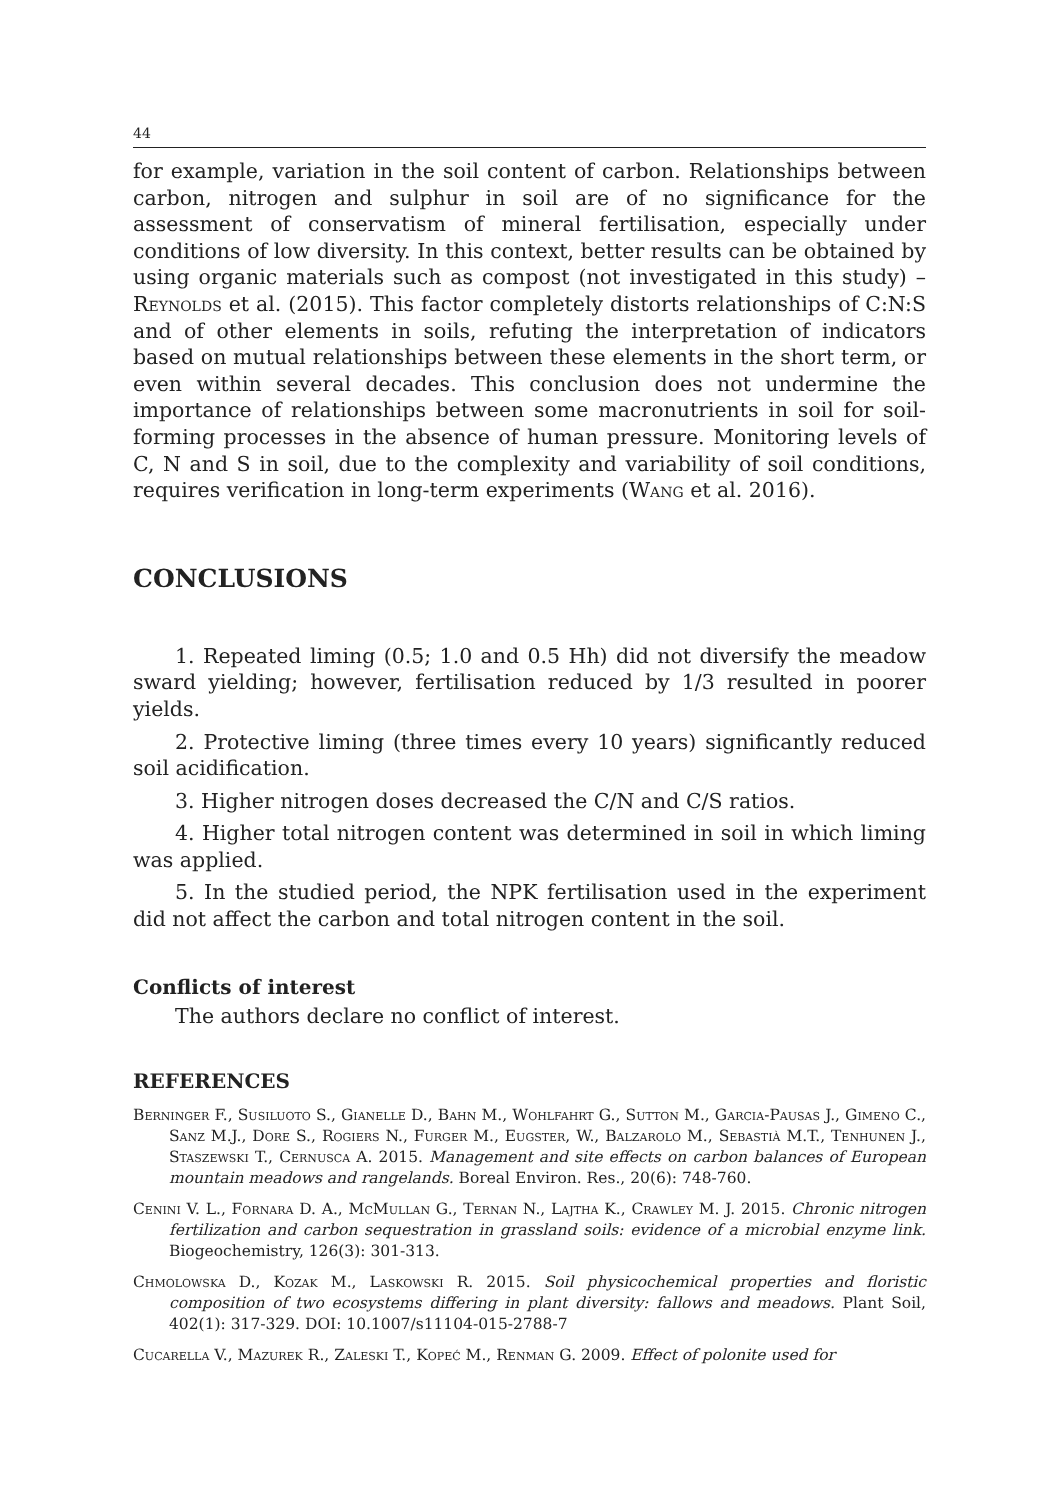44
for example, variation in the soil content of carbon. Relationships between carbon, nitrogen and sulphur in soil are of no significance for the assessment of conservatism of mineral fertilisation, especially under conditions of low diversity. In this context, better results can be obtained by using organic materials such as compost (not investigated in this study) – Reynolds et al. (2015). This factor completely distorts relationships of C:N:S and of other elements in soils, refuting the interpretation of indicators based on mutual relationships between these elements in the short term, or even within several decades. This conclusion does not undermine the importance of relationships between some macronutrients in soil for soil-forming processes in the absence of human pressure. Monitoring levels of C, N and S in soil, due to the complexity and variability of soil conditions, requires verification in long-term experiments (Wang et al. 2016).
CONCLUSIONS
1. Repeated liming (0.5; 1.0 and 0.5 Hh) did not diversify the meadow sward yielding; however, fertilisation reduced by 1/3 resulted in poorer yields.
2. Protective liming (three times every 10 years) significantly reduced soil acidification.
3. Higher nitrogen doses decreased the C/N and C/S ratios.
4. Higher total nitrogen content was determined in soil in which liming was applied.
5. In the studied period, the NPK fertilisation used in the experiment did not affect the carbon and total nitrogen content in the soil.
Conflicts of interest
The authors declare no conflict of interest.
REFERENCES
Berninger F., Susiluoto S., Gianelle D., Bahn M., Wohlfahrt G., Sutton M., Garcia-Pausas J., Gimeno C., Sanz M.J., Dore S., Rogiers N., Furger M., Eugster, W., Balzarolo M., Sebastià M.T., Tenhunen J., Staszewski T., Cernusca A. 2015. Management and site effects on carbon balances of European mountain meadows and rangelands. Boreal Environ. Res., 20(6): 748-760.
Cenini V. L., Fornara D. A., McMullan G., Ternan N., Lajtha K., Crawley M. J. 2015. Chronic nitrogen fertilization and carbon sequestration in grassland soils: evidence of a microbial enzyme link. Biogeochemistry, 126(3): 301-313.
Chmolowska D., Kozak M., Laskowski R. 2015. Soil physicochemical properties and floristic composition of two ecosystems differing in plant diversity: fallows and meadows. Plant Soil, 402(1): 317-329. DOI: 10.1007/s11104-015-2788-7
Cucarella V., Mazurek R., Zaleski T., Kopeć M., Renman G. 2009. Effect of polonite used for